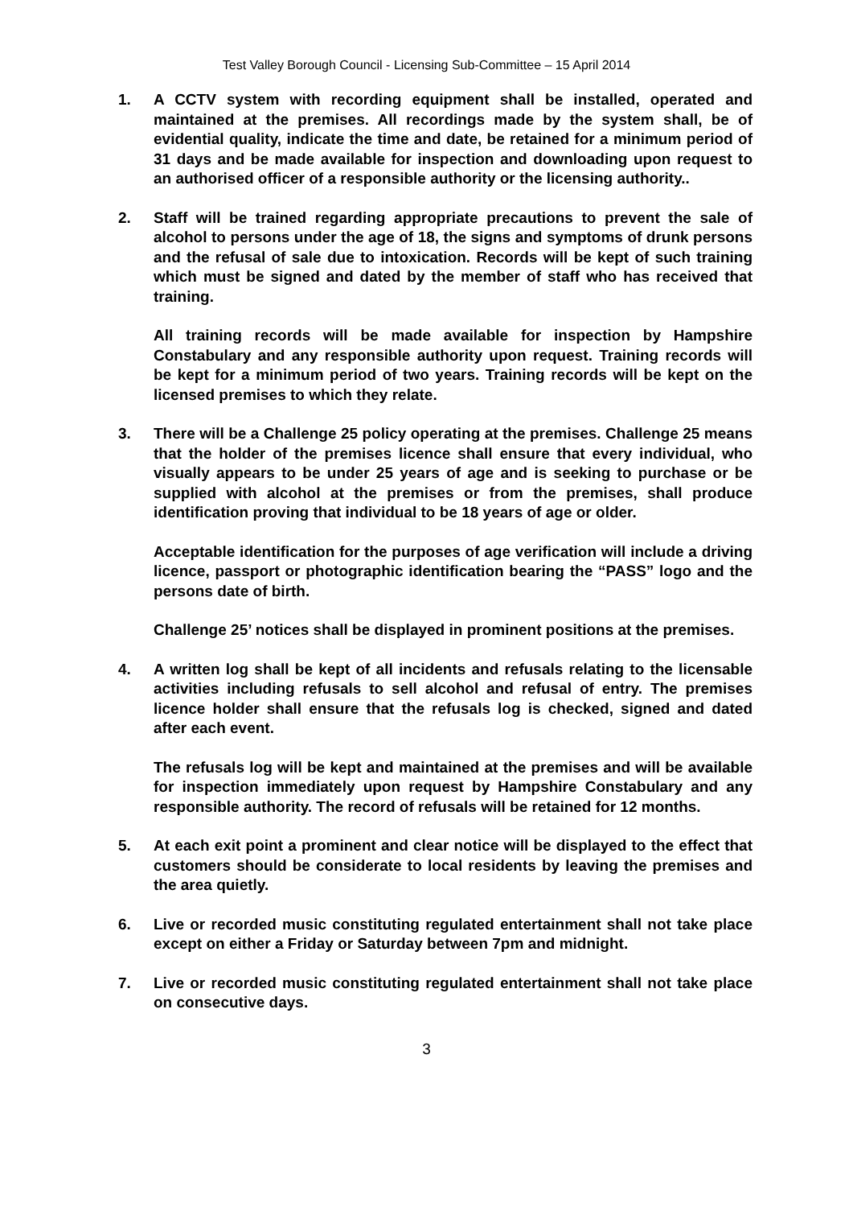Test Valley Borough Council - Licensing Sub-Committee – 15 April 2014
1. A CCTV system with recording equipment shall be installed, operated and maintained at the premises. All recordings made by the system shall, be of evidential quality, indicate the time and date, be retained for a minimum period of 31 days and be made available for inspection and downloading upon request to an authorised officer of a responsible authority or the licensing authority..
2. Staff will be trained regarding appropriate precautions to prevent the sale of alcohol to persons under the age of 18, the signs and symptoms of drunk persons and the refusal of sale due to intoxication. Records will be kept of such training which must be signed and dated by the member of staff who has received that training.
All training records will be made available for inspection by Hampshire Constabulary and any responsible authority upon request. Training records will be kept for a minimum period of two years. Training records will be kept on the licensed premises to which they relate.
3. There will be a Challenge 25 policy operating at the premises. Challenge 25 means that the holder of the premises licence shall ensure that every individual, who visually appears to be under 25 years of age and is seeking to purchase or be supplied with alcohol at the premises or from the premises, shall produce identification proving that individual to be 18 years of age or older.
Acceptable identification for the purposes of age verification will include a driving licence, passport or photographic identification bearing the “PASS” logo and the persons date of birth.
Challenge 25’ notices shall be displayed in prominent positions at the premises.
4. A written log shall be kept of all incidents and refusals relating to the licensable activities including refusals to sell alcohol and refusal of entry. The premises licence holder shall ensure that the refusals log is checked, signed and dated after each event.
The refusals log will be kept and maintained at the premises and will be available for inspection immediately upon request by Hampshire Constabulary and any responsible authority. The record of refusals will be retained for 12 months.
5. At each exit point a prominent and clear notice will be displayed to the effect that customers should be considerate to local residents by leaving the premises and the area quietly.
6. Live or recorded music constituting regulated entertainment shall not take place except on either a Friday or Saturday between 7pm and midnight.
7. Live or recorded music constituting regulated entertainment shall not take place on consecutive days.
3